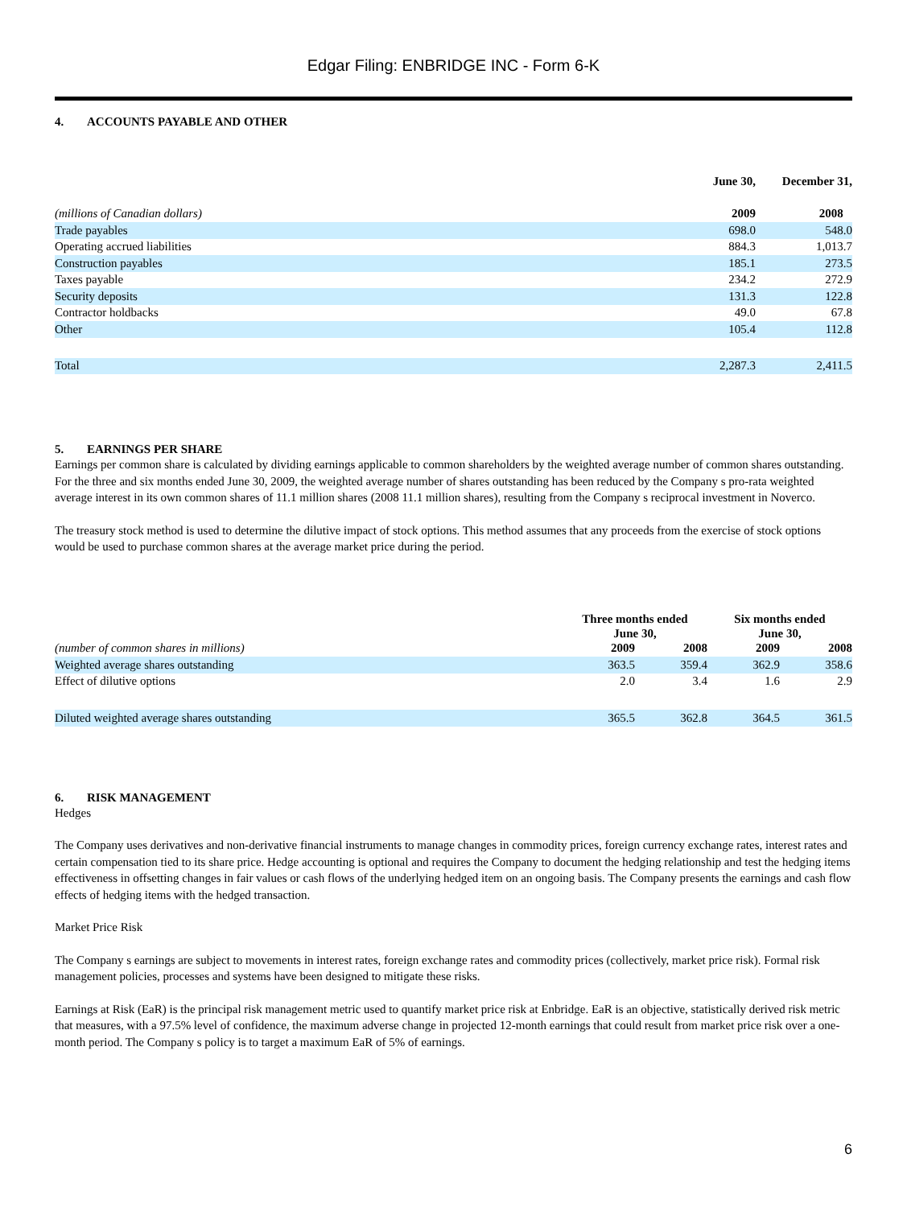Edgar Filing: ENBRIDGE INC - Form 6-K
4. ACCOUNTS PAYABLE AND OTHER
| | June 30, | December 31, |
| --- | --- | --- |
| (millions of Canadian dollars) | 2009 | 2008 |
| Trade payables | 698.0 | 548.0 |
| Operating accrued liabilities | 884.3 | 1,013.7 |
| Construction payables | 185.1 | 273.5 |
| Taxes payable | 234.2 | 272.9 |
| Security deposits | 131.3 | 122.8 |
| Contractor holdbacks | 49.0 | 67.8 |
| Other | 105.4 | 112.8 |
| Total | 2,287.3 | 2,411.5 |
5. EARNINGS PER SHARE
Earnings per common share is calculated by dividing earnings applicable to common shareholders by the weighted average number of common shares outstanding. For the three and six months ended June 30, 2009, the weighted average number of shares outstanding has been reduced by the Company s pro-rata weighted average interest in its own common shares of 11.1 million shares (2008 11.1 million shares), resulting from the Company s reciprocal investment in Noverco.
The treasury stock method is used to determine the dilutive impact of stock options. This method assumes that any proceeds from the exercise of stock options would be used to purchase common shares at the average market price during the period.
| | Three months ended June 30, | | Six months ended June 30, | |
| --- | --- | --- | --- | --- |
| (number of common shares in millions) | 2009 | 2008 | 2009 | 2008 |
| Weighted average shares outstanding | 363.5 | 359.4 | 362.9 | 358.6 |
| Effect of dilutive options | 2.0 | 3.4 | 1.6 | 2.9 |
| Diluted weighted average shares outstanding | 365.5 | 362.8 | 364.5 | 361.5 |
6. RISK MANAGEMENT
Hedges
The Company uses derivatives and non-derivative financial instruments to manage changes in commodity prices, foreign currency exchange rates, interest rates and certain compensation tied to its share price. Hedge accounting is optional and requires the Company to document the hedging relationship and test the hedging items effectiveness in offsetting changes in fair values or cash flows of the underlying hedged item on an ongoing basis. The Company presents the earnings and cash flow effects of hedging items with the hedged transaction.
Market Price Risk
The Company s earnings are subject to movements in interest rates, foreign exchange rates and commodity prices (collectively, market price risk). Formal risk management policies, processes and systems have been designed to mitigate these risks.
Earnings at Risk (EaR) is the principal risk management metric used to quantify market price risk at Enbridge. EaR is an objective, statistically derived risk metric that measures, with a 97.5% level of confidence, the maximum adverse change in projected 12-month earnings that could result from market price risk over a one-month period. The Company s policy is to target a maximum EaR of 5% of earnings.
6